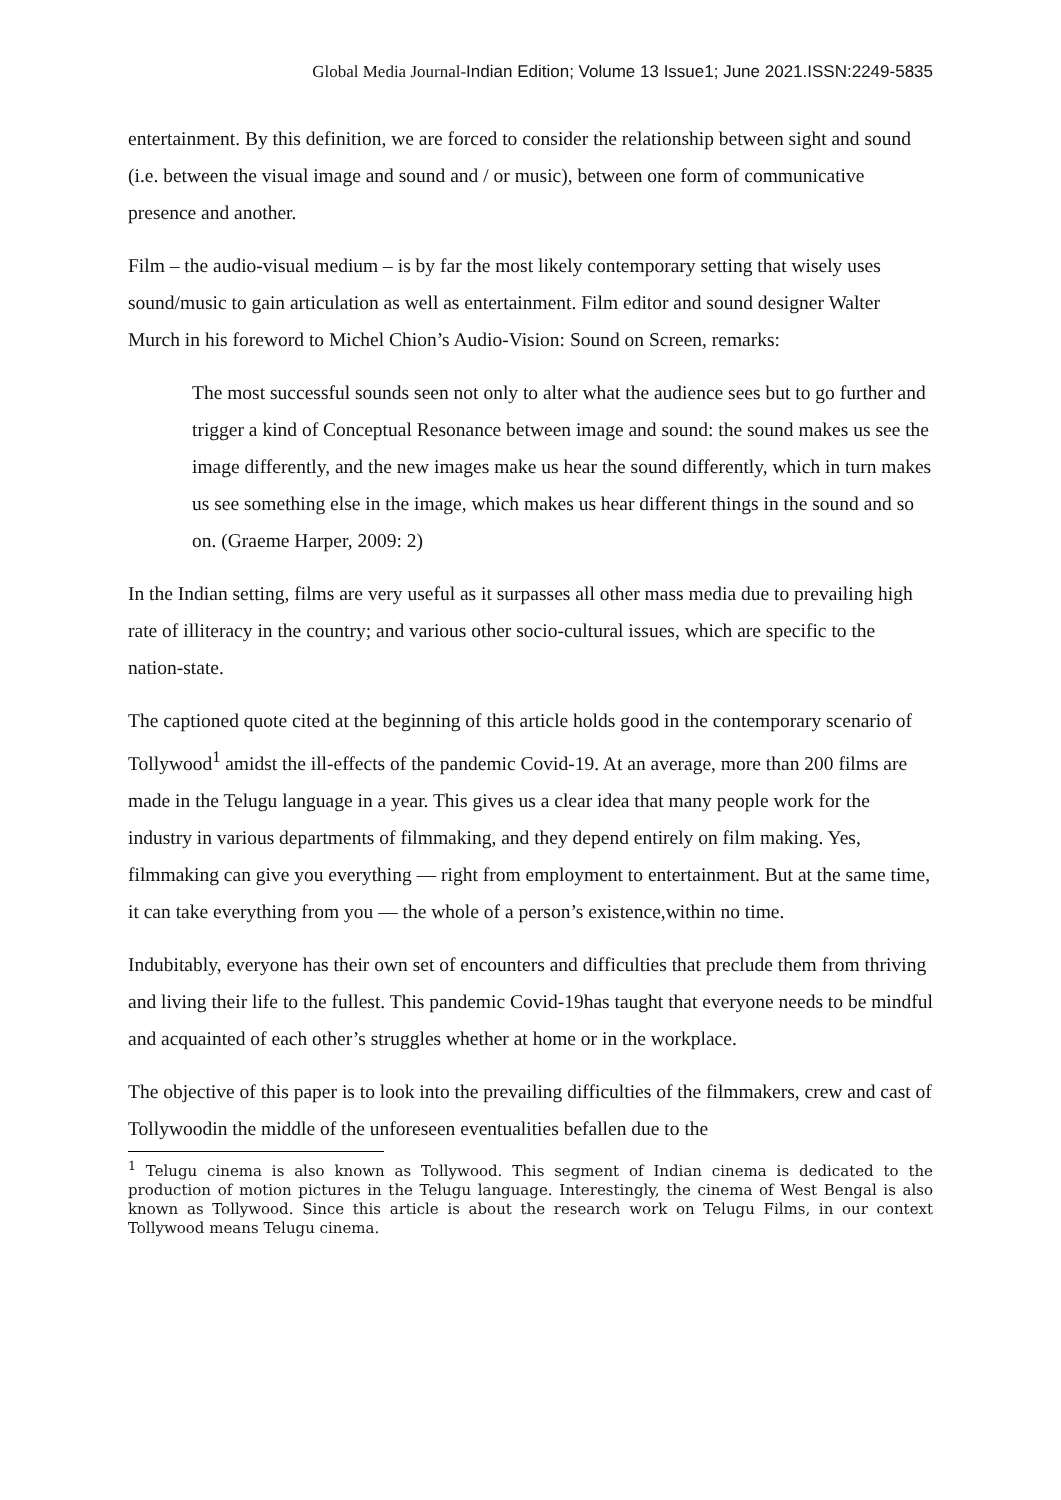Global Media Journal-Indian Edition; Volume 13 Issue1; June 2021.ISSN:2249-5835
entertainment. By this definition, we are forced to consider the relationship between sight and sound (i.e. between the visual image and sound and / or music), between one form of communicative presence and another.
Film – the audio-visual medium – is by far the most likely contemporary setting that wisely uses sound/music to gain articulation as well as entertainment. Film editor and sound designer Walter Murch in his foreword to Michel Chion’s Audio-Vision: Sound on Screen, remarks:
The most successful sounds seen not only to alter what the audience sees but to go further and trigger a kind of Conceptual Resonance between image and sound: the sound makes us see the image differently, and the new images make us hear the sound differently, which in turn makes us see something else in the image, which makes us hear different things in the sound and so on. (Graeme Harper, 2009: 2)
In the Indian setting, films are very useful as it surpasses all other mass media due to prevailing high rate of illiteracy in the country; and various other socio-cultural issues, which are specific to the nation-state.
The captioned quote cited at the beginning of this article holds good in the contemporary scenario of Tollywood<sup>1</sup> amidst the ill-effects of the pandemic Covid-19. At an average, more than 200 films are made in the Telugu language in a year. This gives us a clear idea that many people work for the industry in various departments of filmmaking, and they depend entirely on film making. Yes, filmmaking can give you everything — right from employment to entertainment. But at the same time, it can take everything from you — the whole of a person’s existence,within no time.
Indubitably, everyone has their own set of encounters and difficulties that preclude them from thriving and living their life to the fullest. This pandemic Covid-19has taught that everyone needs to be mindful and acquainted of each other’s struggles whether at home or in the workplace.
The objective of this paper is to look into the prevailing difficulties of the filmmakers, crew and cast of Tollywoodin the middle of the unforeseen eventualities befallen due to the
<sup>1</sup> Telugu cinema is also known as Tollywood. This segment of Indian cinema is dedicated to the production of motion pictures in the Telugu language. Interestingly, the cinema of West Bengal is also known as Tollywood. Since this article is about the research work on Telugu Films, in our context Tollywood means Telugu cinema.